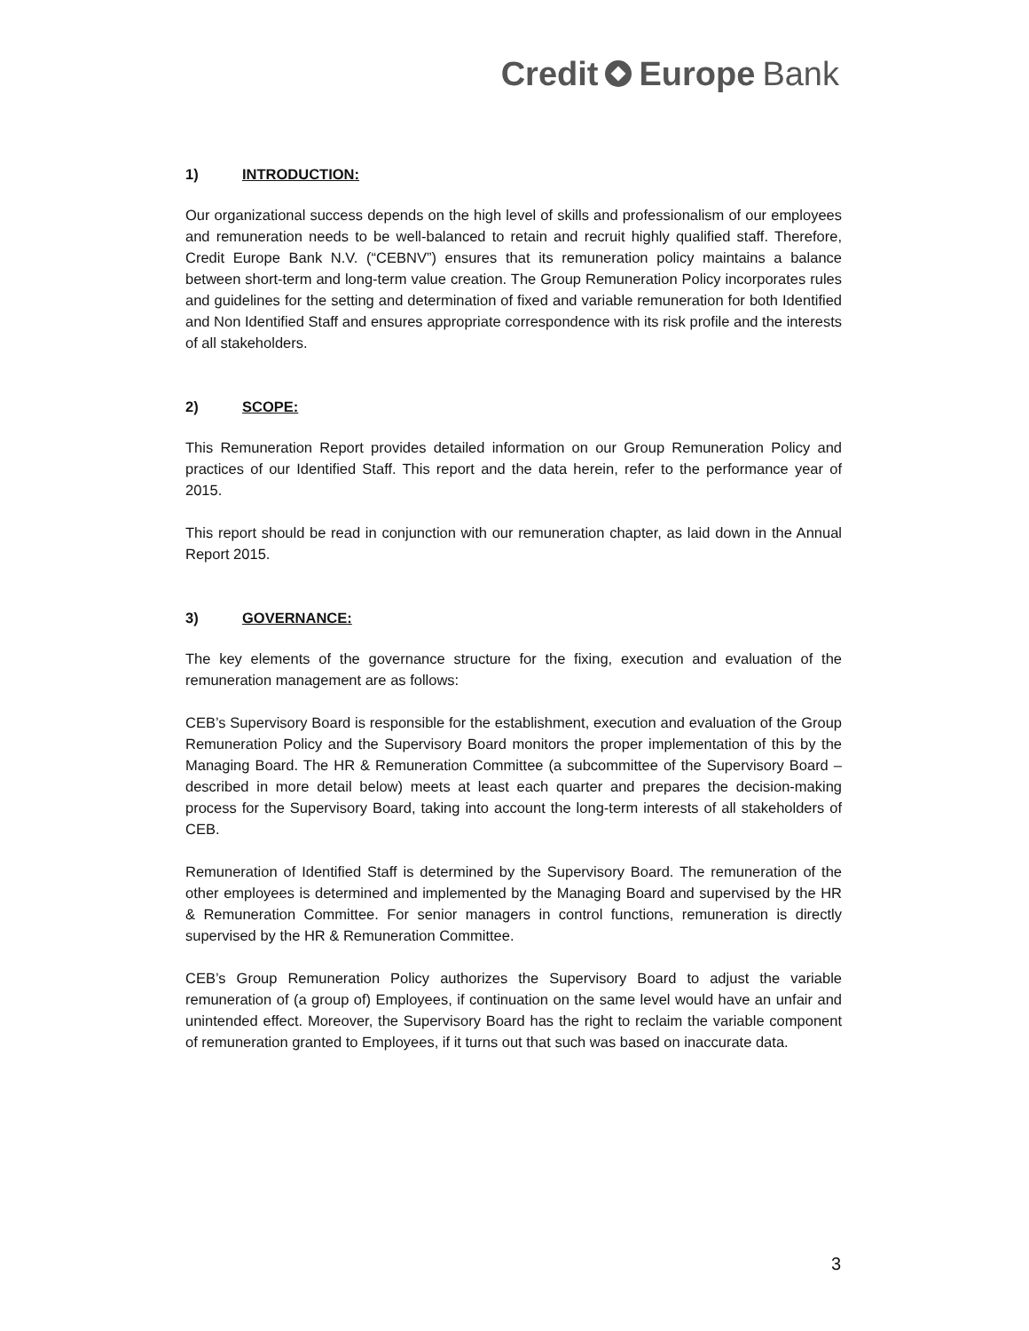Credit Europe Bank
1) INTRODUCTION:
Our organizational success depends on the high level of skills and professionalism of our employees and remuneration needs to be well-balanced to retain and recruit highly qualified staff. Therefore, Credit Europe Bank N.V. (“CEBNV”) ensures that its remuneration policy maintains a balance between short-term and long-term value creation. The Group Remuneration Policy incorporates rules and guidelines for the setting and determination of fixed and variable remuneration for both Identified and Non Identified Staff and ensures appropriate correspondence with its risk profile and the interests of all stakeholders.
2) SCOPE:
This Remuneration Report provides detailed information on our Group Remuneration Policy and practices of our Identified Staff. This report and the data herein, refer to the performance year of 2015.
This report should be read in conjunction with our remuneration chapter, as laid down in the Annual Report 2015.
3) GOVERNANCE:
The key elements of the governance structure for the fixing, execution and evaluation of the remuneration management are as follows:
CEB’s Supervisory Board is responsible for the establishment, execution and evaluation of the Group Remuneration Policy and the Supervisory Board monitors the proper implementation of this by the Managing Board. The HR & Remuneration Committee (a subcommittee of the Supervisory Board – described in more detail below) meets at least each quarter and prepares the decision-making process for the Supervisory Board, taking into account the long-term interests of all stakeholders of CEB.
Remuneration of Identified Staff is determined by the Supervisory Board. The remuneration of the other employees is determined and implemented by the Managing Board and supervised by the HR & Remuneration Committee. For senior managers in control functions, remuneration is directly supervised by the HR & Remuneration Committee.
CEB’s Group Remuneration Policy authorizes the Supervisory Board to adjust the variable remuneration of (a group of) Employees, if continuation on the same level would have an unfair and unintended effect. Moreover, the Supervisory Board has the right to reclaim the variable component of remuneration granted to Employees, if it turns out that such was based on inaccurate data.
3